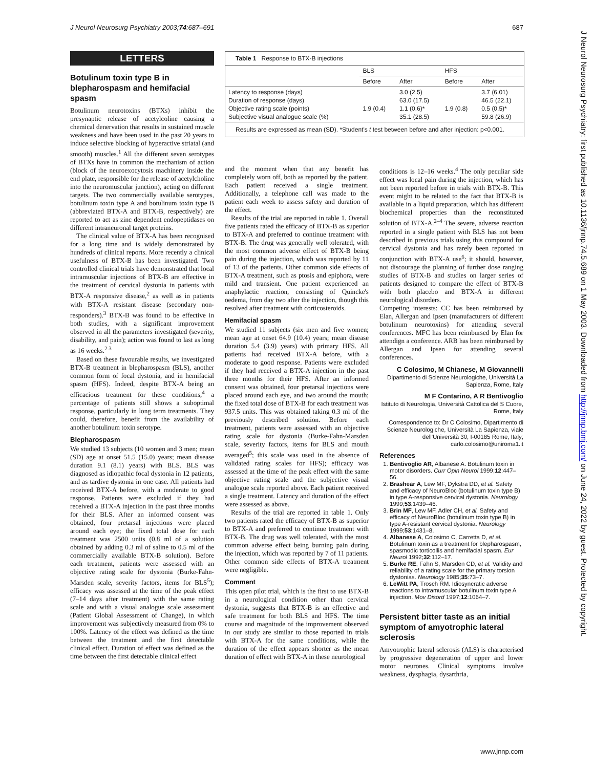J Neurol Neurosurg Psychiatry 2003;74:687–691 687
LETTERS
Botulinum toxin type B in blepharospasm and hemifacial spasm
Botulinum neurotoxins (BTXs) inhibit the presynaptic release of acetylcoline causing a chemical denervation that results in sustained muscle weakness and have been used in the past 20 years to induce selective blocking of hyperactive striatal (and smooth) muscles.<sup>1</sup> All the different seven serotypes of BTXs have in common the mechanism of action (block of the neuroexocytosis machinery inside the end plate, responsible for the release of acetylcholine into the neuromuscular junction), acting on different targets. The two commercially available serotypes, botulinum toxin type A and botulinum toxin type B (abbreviated BTX-A and BTX-B, respectively) are reported to act as zinc dependent endopeptidases on different intraneuronal target proteins.
The clinical value of BTX-A has been recognised for a long time and is widely demonstrated by hundreds of clinical reports. More recently a clinical usefulness of BTX-B has been investigated. Two controlled clinical trials have demonstrated that local intramuscular injections of BTX-B are effective in the treatment of cervical dystonia in patients with BTX-A responsive disease,<sup>2</sup> as well as in patients with BTX-A resistant disease (secondary non-responders).<sup>3</sup> BTX-B was found to be effective in both studies, with a significant improvement observed in all the parameters investigated (severity, disability, and pain); action was found to last as long as 16 weeks.<sup>2 3</sup>
Based on these favourable results, we investigated BTX-B treatment in blepharospasm (BLS), another common form of focal dystonia, and in hemifacial spasm (HFS). Indeed, despite BTX-A being an efficacious treatment for these conditions,<sup>4</sup> a percentage of patients still shows a suboptimal response, particularly in long term treatments. They could, therefore, benefit from the availability of another botulinum toxin serotype.
Blepharospasm
We studied 13 subjects (10 women and 3 men; mean (SD) age at onset 51.5 (15.0) years; mean disease duration 9.1 (8.1) years) with BLS. BLS was diagnosed as idiopathic focal dystonia in 12 patients, and as tardive dystonia in one case. All patients had received BTX-A before, with a moderate to good response. Patients were excluded if they had received a BTX-A injection in the past three months for their BLS. After an informed consent was obtained, four pretarsal injections were placed around each eye; the fixed total dose for each treatment was 2500 units (0.8 ml of a solution obtained by adding 0.3 ml of saline to 0.5 ml of the commercially available BTX-B solution). Before each treatment, patients were assessed with an objective rating scale for dystonia (Burke-Fahn-Marsden scale, severity factors, items for BLS<sup>5</sup>); efficacy was assessed at the time of the peak effect (7–14 days after treatment) with the same rating scale and with a visual analogue scale assessment (Patient Global Assessment of Change), in which improvement was subjectively measured from 0% to 100%. Latency of the effect was defined as the time between the treatment and the first detectable clinical effect. Duration of effect was defined as the time between the first detectable clinical effect
Table 1 Response to BTX-B injections
| | BLS | | HFS | |
| --- | --- | --- | --- | --- |
| | Before | After | Before | After |
| Latency to response (days) Duration of response (days) Objective rating scale (points) Subjective visual analogue scale (%) | 1.9 (0.4) | 3.0 (2.5) 63.0 (17.5) 1.1 (0.6)* 35.1 (28.5) | 1.9 (0.8) | 3.7 (6.01) 46.5 (22.1) 0.5 (0.5)* 59.8 (26.9) |
| Results are expressed as mean (SD). *Student's t test between before and after injection: p<0.001. | | | | |
and the moment when that any benefit has completely worn off, both as reported by the patient. Each patient received a single treatment. Additionally, a telephone call was made to the patient each week to assess safety and duration of the effect.
Results of the trial are reported in table 1. Overall five patients rated the efficacy of BTX-B as superior to BTX-A and preferred to continue treatment with BTX-B. The drug was generally well tolerated, with the most common adverse effect of BTX-B being pain during the injection, which was reported by 11 of 13 of the patients. Other common side effects of BTX-A treatment, such as ptosis and epiphora, were mild and transient. One patient experienced an anaphylactic reaction, consisting of Quincke's oedema, from day two after the injection, though this resolved after treatment with corticosteroids.
Hemifacial spasm
We studied 11 subjects (six men and five women; mean age at onset 64.9 (10.4) years; mean disease duration 5.4 (3.9) years) with primary HFS. All patients had received BTX-A before, with a moderate to good response. Patients were excluded if they had received a BTX-A injection in the past three months for their HFS. After an informed consent was obtained, four pretarsal injections were placed around each eye, and two around the mouth; the fixed total dose of BTX-B for each treatment was 937.5 units. This was obtained taking 0.3 ml of the previously described solution. Before each treatment, patients were assessed with an objective rating scale for dystonia (Burke-Fahn-Marsden scale, severity factors, items for BLS and mouth averaged<sup>5</sup>; this scale was used in the absence of validated rating scales for HFS); efficacy was assessed at the time of the peak effect with the same objective rating scale and the subjective visual analogue scale reported above. Each patient received a single treatment. Latency and duration of the effect were assessed as above.
Results of the trial are reported in table 1. Only two patients rated the efficacy of BTX-B as superior to BTX-A and preferred to continue treatment with BTX-B. The drug was well tolerated, with the most common adverse effect being burning pain during the injection, which was reported by 7 of 11 patients. Other common side effects of BTX-A treatment were negligible.
Comment
This open pilot trial, which is the first to use BTX-B in a neurological condition other than cervical dystonia, suggests that BTX-B is an effective and safe treatment for both BLS and HFS. The time course and magnitude of the improvement observed in our study are similar to those reported in trials with BTX-A for the same conditions, while the duration of the effect appears shorter as the mean duration of effect with BTX-A in these neurological
conditions is 12–16 weeks.<sup>4</sup> The only peculiar side effect was local pain during the injection, which has not been reported before in trials with BTX-B. This event might to be related to the fact that BTX-B is available in a liquid preparation, which has different biochemical properties than the reconstituted solution of BTX-A.<sup>2–4</sup> The severe, adverse reaction reported in a single patient with BLS has not been described in previous trials using this compound for cervical dystonia and has rarely been reported in conjunction with BTX-A use<sup>6</sup>; it should, however, not discourage the planning of further dose ranging studies of BTX-B and studies on larger series of patients designed to compare the effect of BTX-B with both placebo and BTX-A in different neurological disorders.
Competing interests: CC has been reimbursed by Elan, Allergan and Ipsen (manufacturers of different botulinum neurotoxins) for attending several conferences. MFC has been reimbursed by Elan for attendign a conference. ARB has been reimbursed by Allergan and Ipsen for attending several conferences.
C Colosimo, M Chianese, M Giovannelli
Dipartimento di Scienze Neurologiche, Università La Sapienza, Rome, Italy
M F Contarino, A R Bentivoglio
Istituto di Neurologia, Università Cattolica del S Cuore, Rome, Italy
Correspondence to: Dr C Colosimo, Dipartimento di Scienze Neurologiche, Università La Sapienza, viale dell'Università 30, I-00185 Rome, Italy; carlo.colosimo@uniroma1.it
References
1. Bentivoglio AR, Albanese A. Botulinum toxin in motor disorders. Curr Opin Neurol 1999;12:447–56.
2. Brashear A, Lew MF, Dykstra DD, et al. Safety and efficacy of NeuroBloc (botulinum toxin type B) in type A-responsive cervical dystonia. Neurology 1999;53:1439–46.
3. Brin MF, Lew MF, Adler CH, et al. Safety and efficacy of NeuroBloc (botulinum toxin type B) in type A-resistant cervical dystonia. Neurology 1999;53:1431–8.
4. Albanese A, Colosimo C, Carretta D, et al. Botulinum toxin as a treatment for blepharospasm, spasmodic torticollis and hemifacial spasm. Eur Neurol 1992;32:112–17.
5. Burke RE, Fahn S, Marsden CD, et al. Validity and reliability of a rating scale for the primary torsion dystonias. Neurology 1985;35:73–7.
6. LeWitt PA, Trosch RM. Idiosyncratic adverse reactions to intramuscular botulinum toxin type A injection. Mov Disord 1997;12:1064–7.
Persistent bitter taste as an initial symptom of amyotrophic lateral sclerosis
Amyotrophic lateral sclerosis (ALS) is characterised by progressive degeneration of upper and lower motor neurones. Clinical symptoms involve weakness, dysphagia, dysarthria,
J Neurol Neurosurg Psychiatry: first published as 10.1136/jnnp.74.5.689 on 1 May 2003. Downloaded from http://jnnp.bmj.com/ on June 24, 2022 by guest. Protected by copyright.
www.jnnp.com